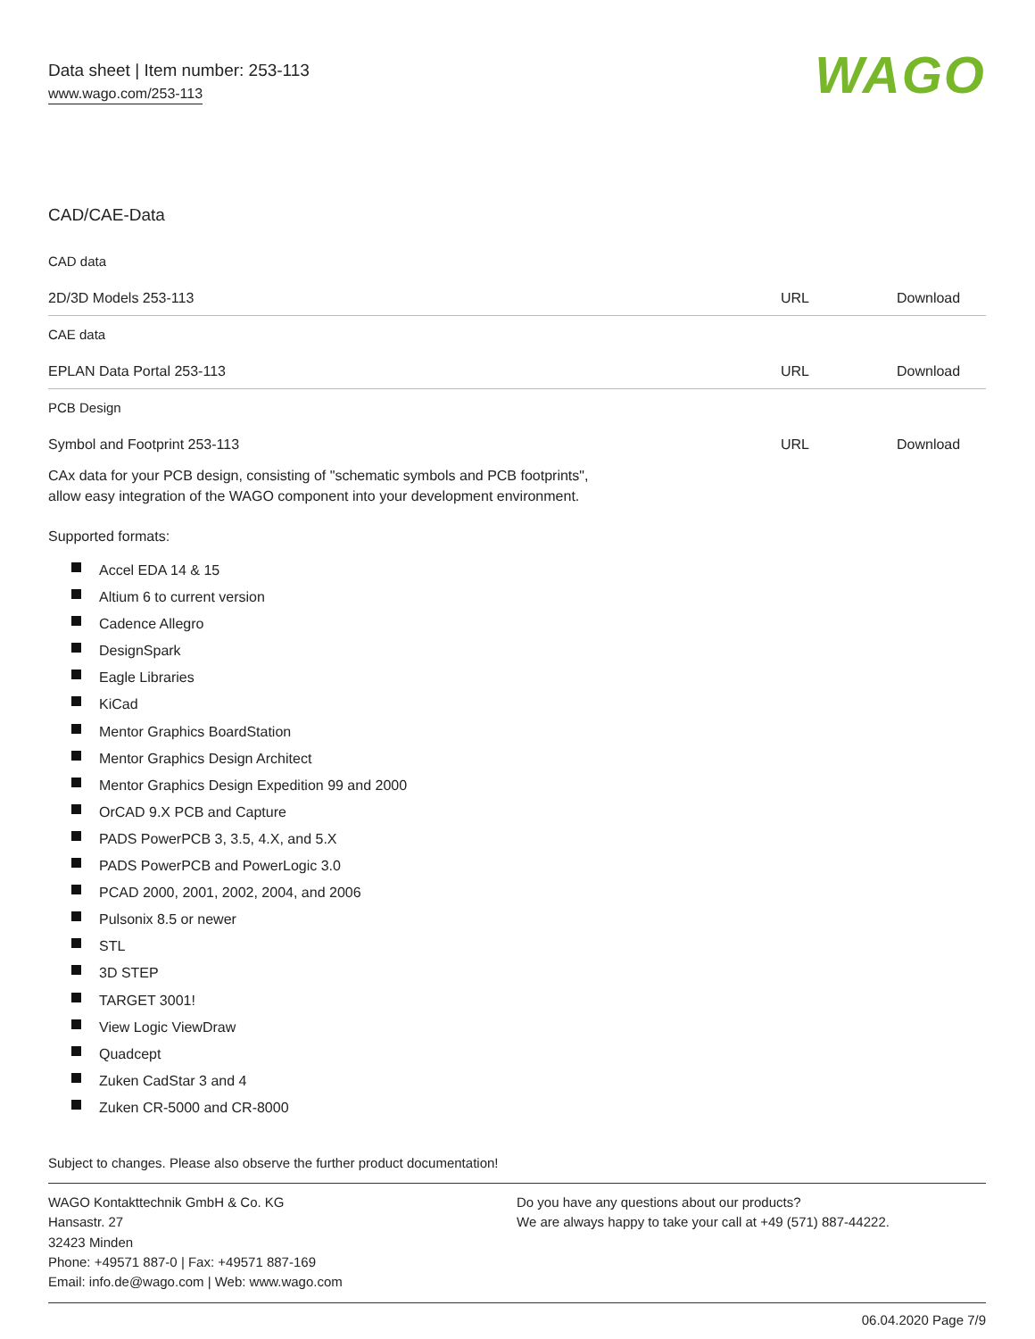Data sheet | Item number: 253-113
www.wago.com/253-113
WAGO
CAD/CAE-Data
CAD data
| 2D/3D Models 253-113 | URL | Download |
CAE data
| EPLAN Data Portal 253-113 | URL | Download |
PCB Design
| Symbol and Footprint 253-113 | URL | Download |
CAx data for your PCB design, consisting of "schematic symbols and PCB footprints",
allow easy integration of the WAGO component into your development environment.
Supported formats:
Accel EDA 14 & 15
Altium 6 to current version
Cadence Allegro
DesignSpark
Eagle Libraries
KiCad
Mentor Graphics BoardStation
Mentor Graphics Design Architect
Mentor Graphics Design Expedition 99 and 2000
OrCAD 9.X PCB and Capture
PADS PowerPCB 3, 3.5, 4.X, and 5.X
PADS PowerPCB and PowerLogic 3.0
PCAD 2000, 2001, 2002, 2004, and 2006
Pulsonix 8.5 or newer
STL
3D STEP
TARGET 3001!
View Logic ViewDraw
Quadcept
Zuken CadStar 3 and 4
Zuken CR-5000 and CR-8000
Subject to changes. Please also observe the further product documentation!
WAGO Kontakttechnik GmbH & Co. KG
Hansastr. 27
32423 Minden
Phone: +49571 887-0 | Fax: +49571 887-169
Email: info.de@wago.com | Web: www.wago.com
Do you have any questions about our products?
We are always happy to take your call at +49 (571) 887-44222.
06.04.2020 Page 7/9